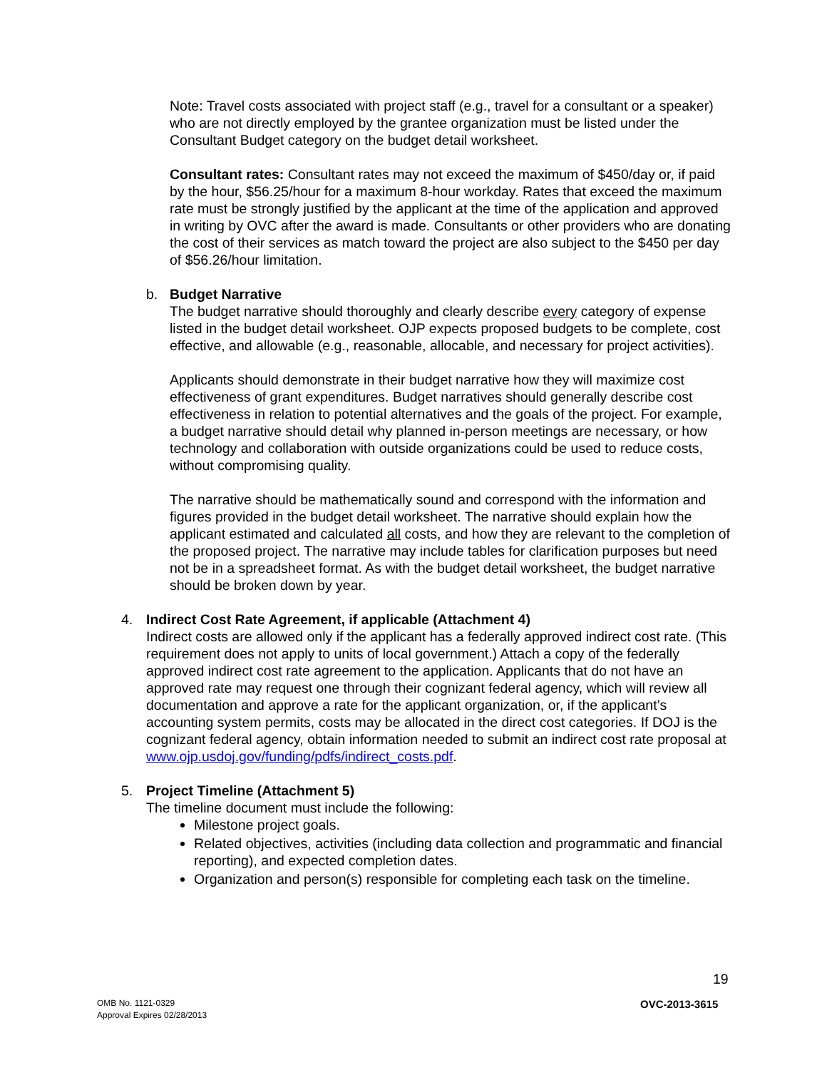Note: Travel costs associated with project staff (e.g., travel for a consultant or a speaker) who are not directly employed by the grantee organization must be listed under the Consultant Budget category on the budget detail worksheet.
Consultant rates: Consultant rates may not exceed the maximum of $450/day or, if paid by the hour, $56.25/hour for a maximum 8-hour workday. Rates that exceed the maximum rate must be strongly justified by the applicant at the time of the application and approved in writing by OVC after the award is made. Consultants or other providers who are donating the cost of their services as match toward the project are also subject to the $450 per day of $56.26/hour limitation.
b. Budget Narrative
The budget narrative should thoroughly and clearly describe every category of expense listed in the budget detail worksheet. OJP expects proposed budgets to be complete, cost effective, and allowable (e.g., reasonable, allocable, and necessary for project activities).
Applicants should demonstrate in their budget narrative how they will maximize cost effectiveness of grant expenditures. Budget narratives should generally describe cost effectiveness in relation to potential alternatives and the goals of the project. For example, a budget narrative should detail why planned in-person meetings are necessary, or how technology and collaboration with outside organizations could be used to reduce costs, without compromising quality.
The narrative should be mathematically sound and correspond with the information and figures provided in the budget detail worksheet. The narrative should explain how the applicant estimated and calculated all costs, and how they are relevant to the completion of the proposed project. The narrative may include tables for clarification purposes but need not be in a spreadsheet format. As with the budget detail worksheet, the budget narrative should be broken down by year.
4. Indirect Cost Rate Agreement, if applicable (Attachment 4)
Indirect costs are allowed only if the applicant has a federally approved indirect cost rate. (This requirement does not apply to units of local government.) Attach a copy of the federally approved indirect cost rate agreement to the application. Applicants that do not have an approved rate may request one through their cognizant federal agency, which will review all documentation and approve a rate for the applicant organization, or, if the applicant’s accounting system permits, costs may be allocated in the direct cost categories. If DOJ is the cognizant federal agency, obtain information needed to submit an indirect cost rate proposal at www.ojp.usdoj.gov/funding/pdfs/indirect_costs.pdf.
5. Project Timeline (Attachment 5)
The timeline document must include the following:
Milestone project goals.
Related objectives, activities (including data collection and programmatic and financial reporting), and expected completion dates.
Organization and person(s) responsible for completing each task on the timeline.
19
OMB No. 1121-0329
Approval Expires 02/28/2013
OVC-2013-3615